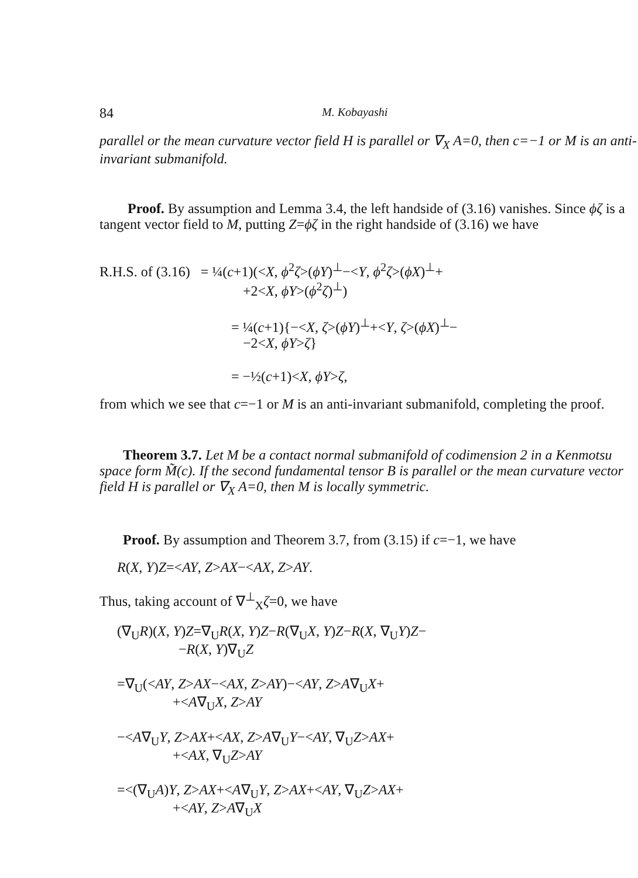84 M. Kobayashi
parallel or the mean curvature vector field H is parallel or ∇<sub>X</sub> A=0, then c=−1 or M is an anti-invariant submanifold.
Proof. By assumption and Lemma 3.4, the left handside of (3.16) vanishes. Since ϕζ is a tangent vector field to M, putting Z=ϕζ in the right handside of (3.16) we have
R.H.S. of (3.16) = ¼(c+1)(<X, ϕ<sup>2</sup>ζ>(ϕY)<sup>⊥</sup>−<Y, ϕ<sup>2</sup>ζ>(ϕX)<sup>⊥</sup>+
+2<X, ϕY>(ϕ<sup>2</sup>ζ)<sup>⊥</sup>)
= ¼(c+1){−<X, ζ>(ϕY)<sup>⊥</sup>+<Y, ζ>(ϕX)<sup>⊥</sup>−
−2<X, ϕY>ζ}
= −½(c+1)<X, ϕY>ζ,
from which we see that c=−1 or M is an anti-invariant submanifold, completing the proof.
Theorem 3.7. Let M be a contact normal submanifold of codimension 2 in a Kenmotsu space form M̃(c). If the second fundamental tensor B is parallel or the mean curvature vector field H is parallel or ∇<sub>X</sub> A=0, then M is locally symmetric.
Proof. By assumption and Theorem 3.7, from (3.15) if c=−1, we have
R(X, Y)Z=<AY, Z>AX−<AX, Z>AY.
Thus, taking account of ∇<sup>⊥</sup><sub>X</sub>ζ=0, we have
(∇<sub>U</sub>R)(X, Y)Z=∇<sub>U</sub>R(X, Y)Z−R(∇<sub>U</sub>X, Y)Z−R(X, ∇<sub>U</sub>Y)Z−
−R(X, Y)∇<sub>U</sub>Z
=∇<sub>U</sub>(<AY, Z>AX−<AX, Z>AY)−<AY, Z>A∇<sub>U</sub>X+
+<A∇<sub>U</sub>X, Z>AY
−<A∇<sub>U</sub>Y, Z>AX+<AX, Z>A∇<sub>U</sub>Y−<AY, ∇<sub>U</sub>Z>AX+
+<AX, ∇<sub>U</sub>Z>AY
=<(∇<sub>U</sub>A)Y, Z>AX+<A∇<sub>U</sub>Y, Z>AX+<AY, ∇<sub>U</sub>Z>AX+
+<AY, Z>A∇<sub>U</sub>X